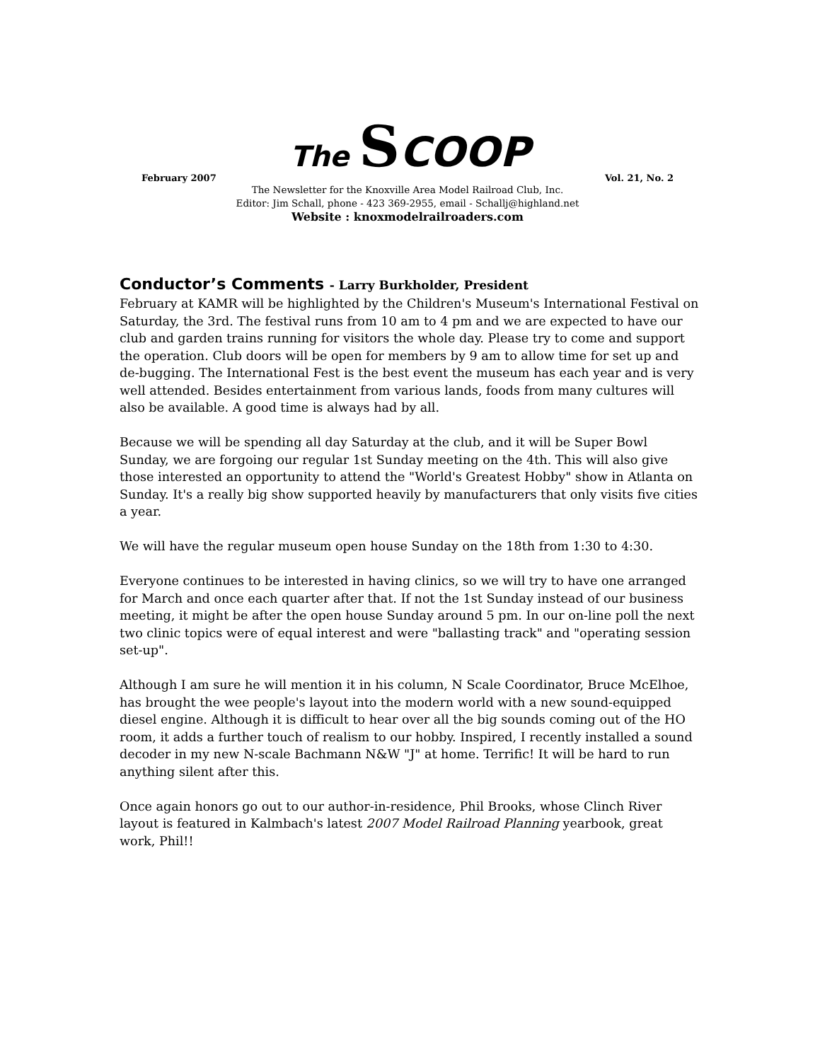The SCOOP
February 2007 Vol. 21, No. 2
The Newsletter for the Knoxville Area Model Railroad Club, Inc.
Editor: Jim Schall, phone - 423 369-2955, email - Schallj@highland.net
Website : knoxmodelrailroaders.com
Conductor’s Comments - Larry Burkholder, President
February at KAMR will be highlighted by the Children's Museum's International Festival on Saturday, the 3rd. The festival runs from 10 am to 4 pm and we are expected to have our club and garden trains running for visitors the whole day. Please try to come and support the operation. Club doors will be open for members by 9 am to allow time for set up and de-bugging. The International Fest is the best event the museum has each year and is very well attended. Besides entertainment from various lands, foods from many cultures will also be available. A good time is always had by all.
Because we will be spending all day Saturday at the club, and it will be Super Bowl Sunday, we are forgoing our regular 1st Sunday meeting on the 4th. This will also give those interested an opportunity to attend the "World's Greatest Hobby" show in Atlanta on Sunday. It's a really big show supported heavily by manufacturers that only visits five cities a year.
We will have the regular museum open house Sunday on the 18th from 1:30 to 4:30.
Everyone continues to be interested in having clinics, so we will try to have one arranged for March and once each quarter after that. If not the 1st Sunday instead of our business meeting, it might be after the open house Sunday around 5 pm. In our on-line poll the next two clinic topics were of equal interest and were "ballasting track" and "operating session set-up".
Although I am sure he will mention it in his column, N Scale Coordinator, Bruce McElhoe, has brought the wee people's layout into the modern world with a new sound-equipped diesel engine. Although it is difficult to hear over all the big sounds coming out of the HO room, it adds a further touch of realism to our hobby. Inspired, I recently installed a sound decoder in my new N-scale Bachmann N&W "J" at home. Terrific! It will be hard to run anything silent after this.
Once again honors go out to our author-in-residence, Phil Brooks, whose Clinch River layout is featured in Kalmbach's latest 2007 Model Railroad Planning yearbook, great work, Phil!!